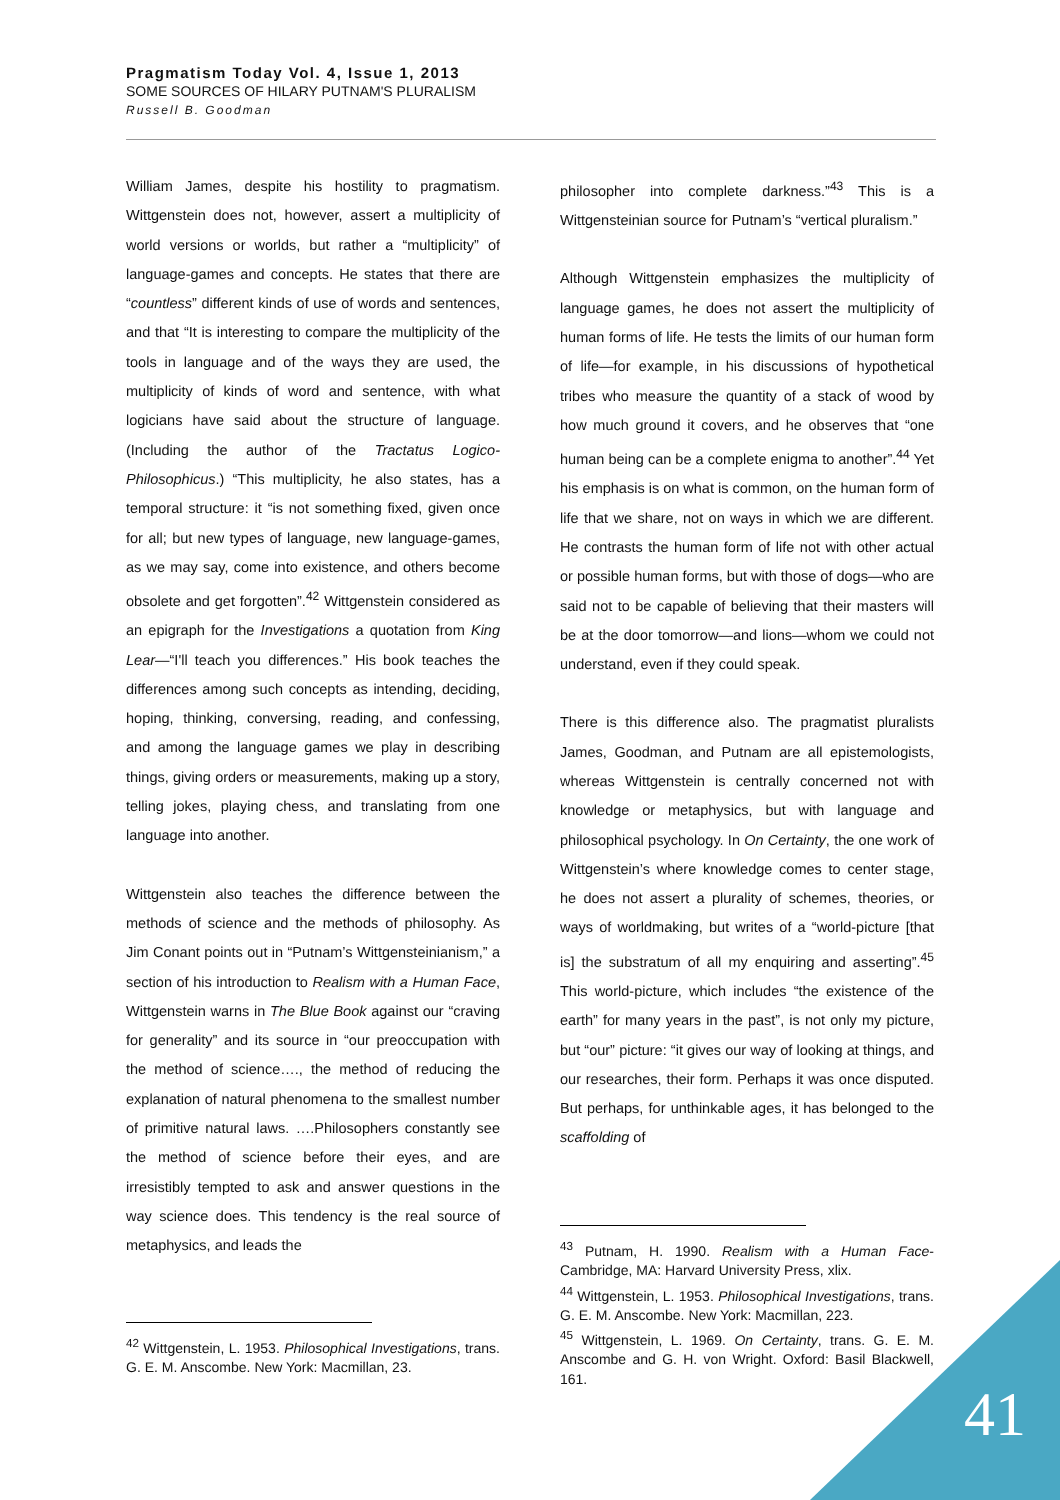Pragmatism Today Vol. 4, Issue 1, 2013
SOME SOURCES OF HILARY PUTNAM'S PLURALISM
Russell B. Goodman
William James, despite his hostility to pragmatism. Wittgenstein does not, however, assert a multiplicity of world versions or worlds, but rather a “multiplicity” of language-games and concepts. He states that there are “countless” different kinds of use of words and sentences, and that “It is interesting to compare the multiplicity of the tools in language and of the ways they are used, the multiplicity of kinds of word and sentence, with what logicians have said about the structure of language. (Including the author of the Tractatus Logico-Philosophicus.) “This multiplicity, he also states, has a temporal structure: it “is not something fixed, given once for all; but new types of language, new language-games, as we may say, come into existence, and others become obsolete and get forgotten”.<sup>42</sup> Wittgenstein considered as an epigraph for the Investigations a quotation from King Lear—“I'll teach you differences.” His book teaches the differences among such concepts as intending, deciding, hoping, thinking, conversing, reading, and confessing, and among the language games we play in describing things, giving orders or measurements, making up a story, telling jokes, playing chess, and translating from one language into another.
Wittgenstein also teaches the difference between the methods of science and the methods of philosophy. As Jim Conant points out in “Putnam’s Wittgensteinianism,” a section of his introduction to Realism with a Human Face, Wittgenstein warns in The Blue Book against our “craving for generality” and its source in “our preoccupation with the method of science…., the method of reducing the explanation of natural phenomena to the smallest number of primitive natural laws. ….Philosophers constantly see the method of science before their eyes, and are irresistibly tempted to ask and answer questions in the way science does. This tendency is the real source of metaphysics, and leads the
philosopher into complete darkness.”<sup>43</sup> This is a Wittgensteinian source for Putnam’s “vertical pluralism.”
Although Wittgenstein emphasizes the multiplicity of language games, he does not assert the multiplicity of human forms of life. He tests the limits of our human form of life—for example, in his discussions of hypothetical tribes who measure the quantity of a stack of wood by how much ground it covers, and he observes that “one human being can be a complete enigma to another”.<sup>44</sup> Yet his emphasis is on what is common, on the human form of life that we share, not on ways in which we are different. He contrasts the human form of life not with other actual or possible human forms, but with those of dogs—who are said not to be capable of believing that their masters will be at the door tomorrow—and lions—whom we could not understand, even if they could speak.
There is this difference also. The pragmatist pluralists James, Goodman, and Putnam are all epistemologists, whereas Wittgenstein is centrally concerned not with knowledge or metaphysics, but with language and philosophical psychology. In On Certainty, the one work of Wittgenstein’s where knowledge comes to center stage, he does not assert a plurality of schemes, theories, or ways of worldmaking, but writes of a “world-picture [that is] the substratum of all my enquiring and asserting”.<sup>45</sup> This world-picture, which includes “the existence of the earth” for many years in the past”, is not only my picture, but “our” picture: “it gives our way of looking at things, and our researches, their form. Perhaps it was once disputed. But perhaps, for unthinkable ages, it has belonged to the scaffolding of
<sup>42</sup> Wittgenstein, L. 1953. Philosophical Investigations, trans. G. E. M. Anscombe. New York: Macmillan, 23.
<sup>43</sup> Putnam, H. 1990. Realism with a Human Face- Cambridge, MA: Harvard University Press, xlix.
<sup>44</sup> Wittgenstein, L. 1953. Philosophical Investigations, trans. G. E. M. Anscombe. New York: Macmillan, 223.
<sup>45</sup> Wittgenstein, L. 1969. On Certainty, trans. G. E. M. Anscombe and G. H. von Wright. Oxford: Basil Blackwell, 161.
41